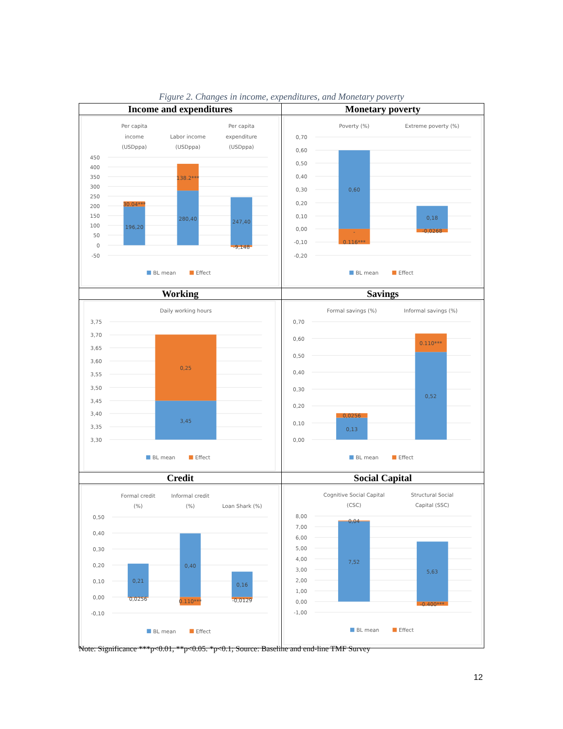Figure 2. Changes in income, expenditures, and Monetary poverty
| Income and expenditures | Monetary poverty |
| 450 400 350 300 250 200 150 100 50 0 -50 Per capita income (USDppa) Labor income (USDppa) Per capita expenditure (USDppa) 196,20 30.04*** 280,40 138.2*** 247,40 -9,148 BL mean Effect | 0,70 0,60 0,50 0,40 0,30 0,20 0,10 0,00 -0,10 -0,20 Poverty (%) Extreme poverty (%) 0,60 - 0.116*** 0,18 -0,0268 BL mean Effect |
| Working | Savings |
| 3,75 3,70 3,65 3,60 3,55 3,50 3,45 3,40 3,35 3,30 Daily working hours 0,25 3,45 BL mean Effect | 0,70 0,60 0,50 0,40 0,30 0,20 0,10 0,00 Formal savings (%) Informal savings (%) 0,13 0,0256 0,52 0.110*** BL mean Effect |
| Credit | Social Capital |
| 0,50 0,40 0,30 0,20 0,10 0,00 -0,10 Formal credit (%) Informal credit (%) Loan Shark (%) 0,21 0,0256 0,40 0.110*** 0,16 -0,0129 BL mean Effect | 8,00 7,00 6,00 5,00 4,00 3,00 2,00 1,00 0,00 -1,00 Cognitive Social Capital (CSC) Structural Social Capital (SSC) 7,52 0,04 5,63 -0.400*** BL mean Effect |
Note: Significance ***p<0.01, **p<0.05. *p<0.1; Source: Baseline and end-line TMF Survey
12